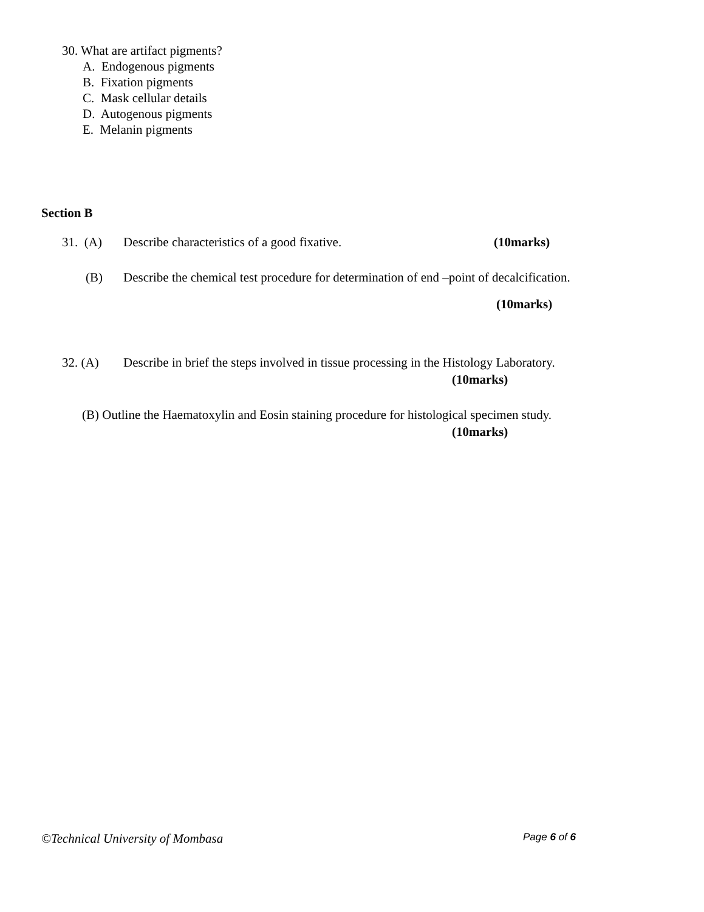30. What are artifact pigments?
A. Endogenous pigments
B. Fixation pigments
C. Mask cellular details
D. Autogenous pigments
E. Melanin pigments
Section B
31. (A) Describe characteristics of a good fixative. (10marks)
(B) Describe the chemical test procedure for determination of end –point of decalcification.
(10marks)
32. (A) Describe in brief the steps involved in tissue processing in the Histology Laboratory.
(10marks)
(B) Outline the Haematoxylin and Eosin staining procedure for histological specimen study.
(10marks)
©Technical University of Mombasa Page 6 of 6